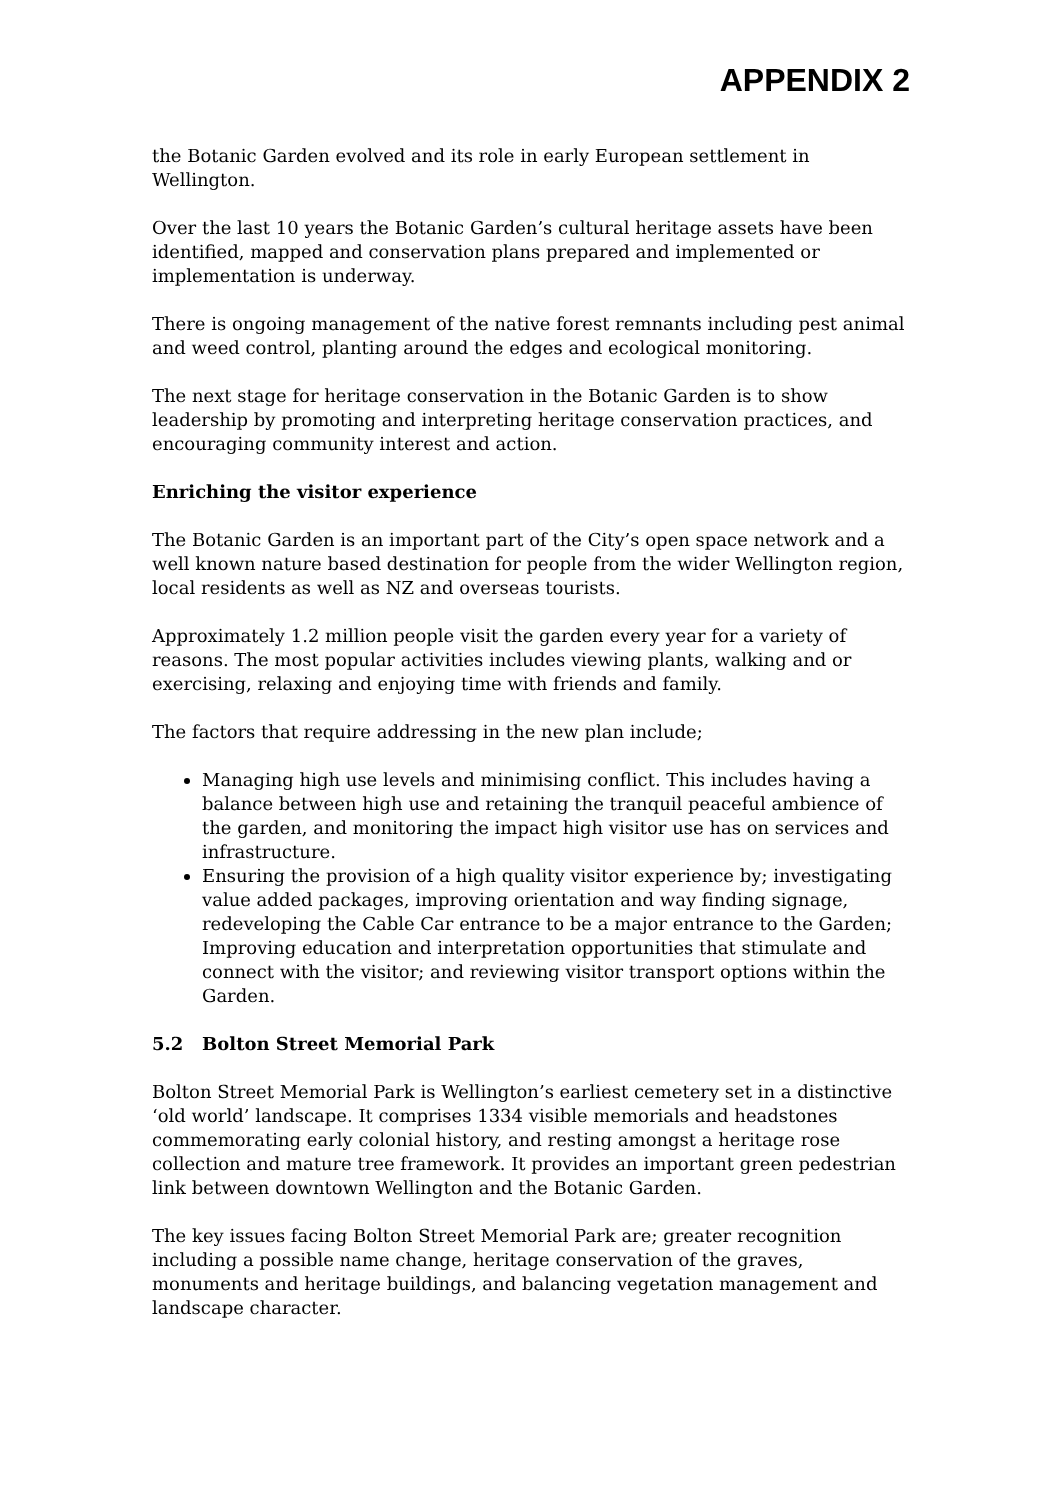APPENDIX 2
the Botanic Garden evolved and its role in early European settlement in Wellington.
Over the last 10 years the Botanic Garden’s cultural heritage assets have been identified, mapped and conservation plans prepared and implemented or implementation is underway.
There is ongoing management of the native forest remnants including pest animal and weed control, planting around the edges and ecological monitoring.
The next stage for heritage conservation in the Botanic Garden is to show leadership by promoting and interpreting heritage conservation practices, and encouraging community interest and action.
Enriching the visitor experience
The Botanic Garden is an important part of the City’s open space network and a well known nature based destination for people from the wider Wellington region, local residents as well as NZ and overseas tourists.
Approximately 1.2 million people visit the garden every year for a variety of reasons. The most popular activities includes viewing plants, walking and or exercising, relaxing and enjoying time with friends and family.
The factors that require addressing in the new plan include;
Managing high use levels and minimising conflict. This includes having a balance between high use and retaining the tranquil peaceful ambience of the garden, and monitoring the impact high visitor use has on services and infrastructure.
Ensuring the provision of a high quality visitor experience by; investigating value added packages, improving orientation and way finding signage, redeveloping the Cable Car entrance to be a major entrance to the Garden; Improving education and interpretation opportunities that stimulate and connect with the visitor; and reviewing visitor transport options within the Garden.
5.2 Bolton Street Memorial Park
Bolton Street Memorial Park is Wellington’s earliest cemetery set in a distinctive ‘old world’ landscape. It comprises 1334 visible memorials and headstones commemorating early colonial history, and resting amongst a heritage rose collection and mature tree framework. It provides an important green pedestrian link between downtown Wellington and the Botanic Garden.
The key issues facing Bolton Street Memorial Park are; greater recognition including a possible name change, heritage conservation of the graves, monuments and heritage buildings, and balancing vegetation management and landscape character.